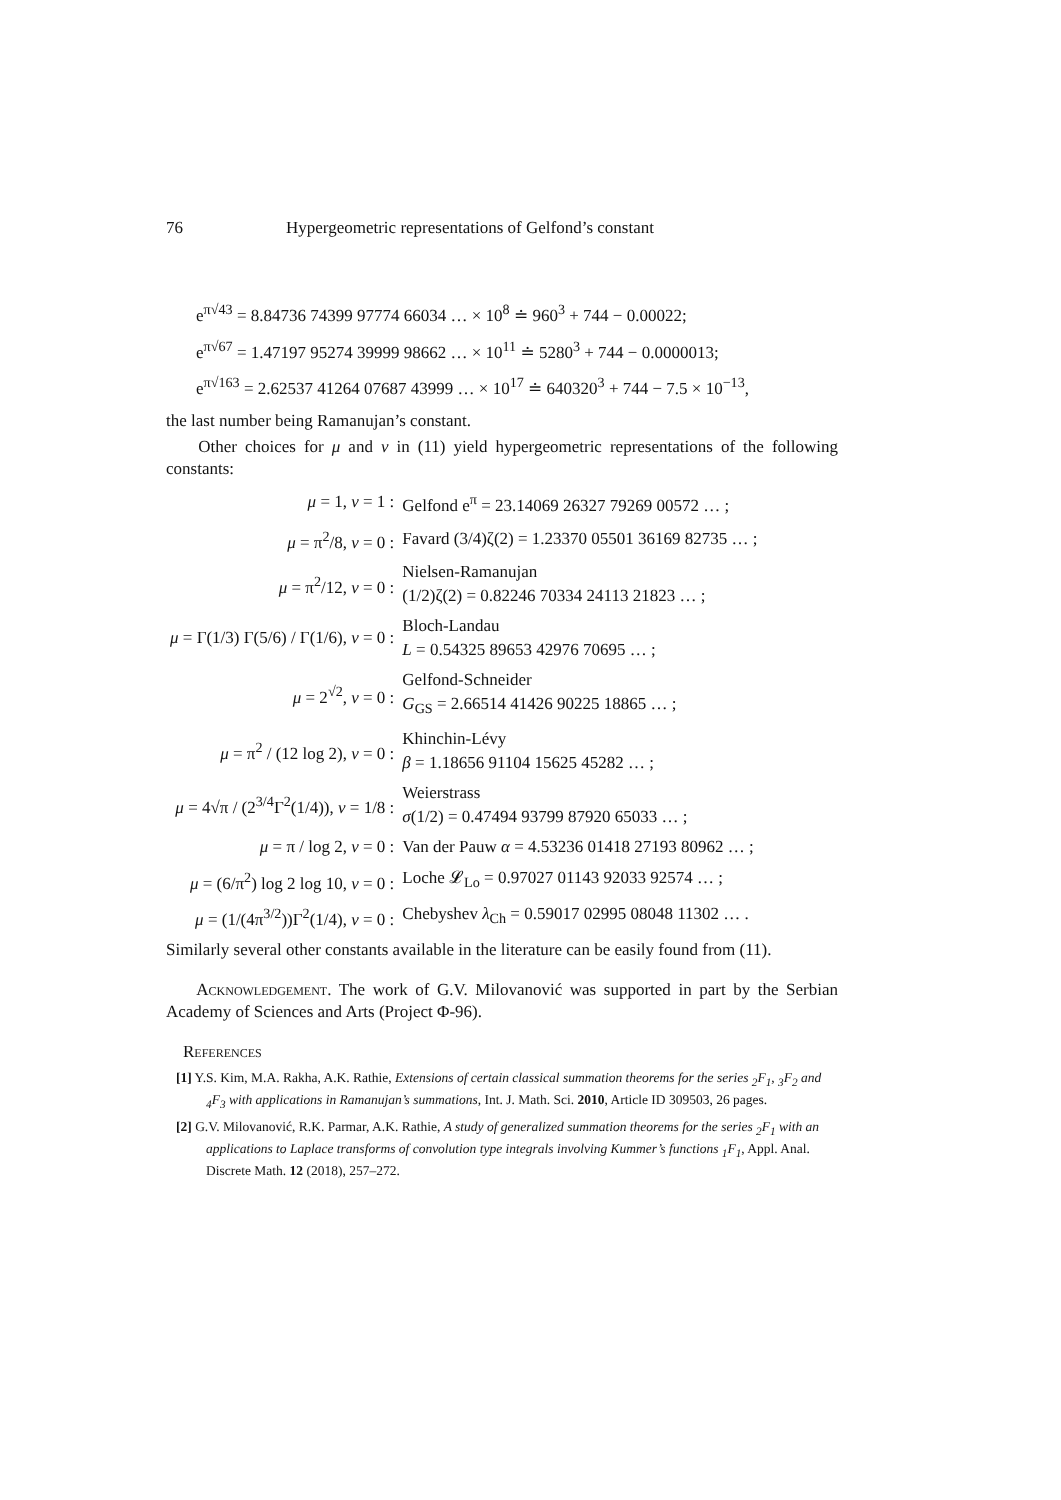76 Hypergeometric representations of Gelfond’s constant
e<sup>π√43</sup> = 8.84736 74399 97774 66034 … × 10<sup>8</sup> ≐ 960<sup>3</sup> + 744 − 0.00022;
e<sup>π√67</sup> = 1.47197 95274 39999 98662 … × 10<sup>11</sup> ≐ 5280<sup>3</sup> + 744 − 0.0000013;
e<sup>π√163</sup> = 2.62537 41264 07687 43999 … × 10<sup>17</sup> ≐ 640320<sup>3</sup> + 744 − 7.5 × 10<sup>−13</sup>,
the last number being Ramanujan’s constant.
Other choices for μ and ν in (11) yield hypergeometric representations of the following constants:
| μ = 1, ν = 1 : | Gelfond e<sup>π</sup> = 23.14069 26327 79269 00572 … ; |
| μ = π<sup>2</sup>/8, ν = 0 : | Favard (3/4)ζ(2) = 1.23370 05501 36169 82735 … ; |
| μ = π<sup>2</sup>/12, ν = 0 : | Nielsen-Ramanujan (1/2)ζ(2) = 0.82246 70334 24113 21823 … ; |
| μ = Γ(1/3) Γ(5/6) / Γ(1/6), ν = 0 : | Bloch-Landau L = 0.54325 89653 42976 70695 … ; |
| μ = 2<sup>√2</sup>, ν = 0 : | Gelfond-Schneider G<sub>GS</sub> = 2.66514 41426 90225 18865 … ; |
| μ = π<sup>2</sup> / (12 log 2), ν = 0 : | Khinchin-Lévy β = 1.18656 91104 15625 45282 … ; |
| μ = 4√π / (2<sup>3/4</sup>Γ<sup>2</sup>(1/4)), ν = 1/8 : | Weierstrass σ (1/2) = 0.47494 93799 87920 65033 … ; |
| μ = π / log 2, ν = 0 : | Van der Pauw α = 4.53236 01418 27193 80962 … ; |
| μ = (6/π<sup>2</sup>) log 2 log 10, ν = 0 : | Loche 𝓛<sub>Lo</sub> = 0.97027 01143 92033 92574 … ; |
| μ = (1/(4π<sup>3/2</sup>))Γ<sup>2</sup>(1/4), ν = 0 : | Chebyshev λ<sub>Ch</sub> = 0.59017 02995 08048 11302 … . |
Similarly several other constants available in the literature can be easily found from (11).
Acknowledgement. The work of G.V. Milovanović was supported in part by the Serbian Academy of Sciences and Arts (Project Φ-96).
References
[1] Y.S. Kim, M.A. Rakha, A.K. Rathie, Extensions of certain classical summation theorems for the series <sub>2</sub>F<sub>1</sub>, <sub>3</sub>F<sub>2</sub> and <sub>4</sub>F<sub>3</sub> with applications in Ramanujan’s summations, Int. J. Math. Sci. 2010, Article ID 309503, 26 pages.
[2] G.V. Milovanović, R.K. Parmar, A.K. Rathie, A study of generalized summation theorems for the series <sub>2</sub>F<sub>1</sub> with an applications to Laplace transforms of convolution type integrals involving Kummer’s functions <sub>1</sub>F<sub>1</sub>, Appl. Anal. Discrete Math. 12 (2018), 257–272.